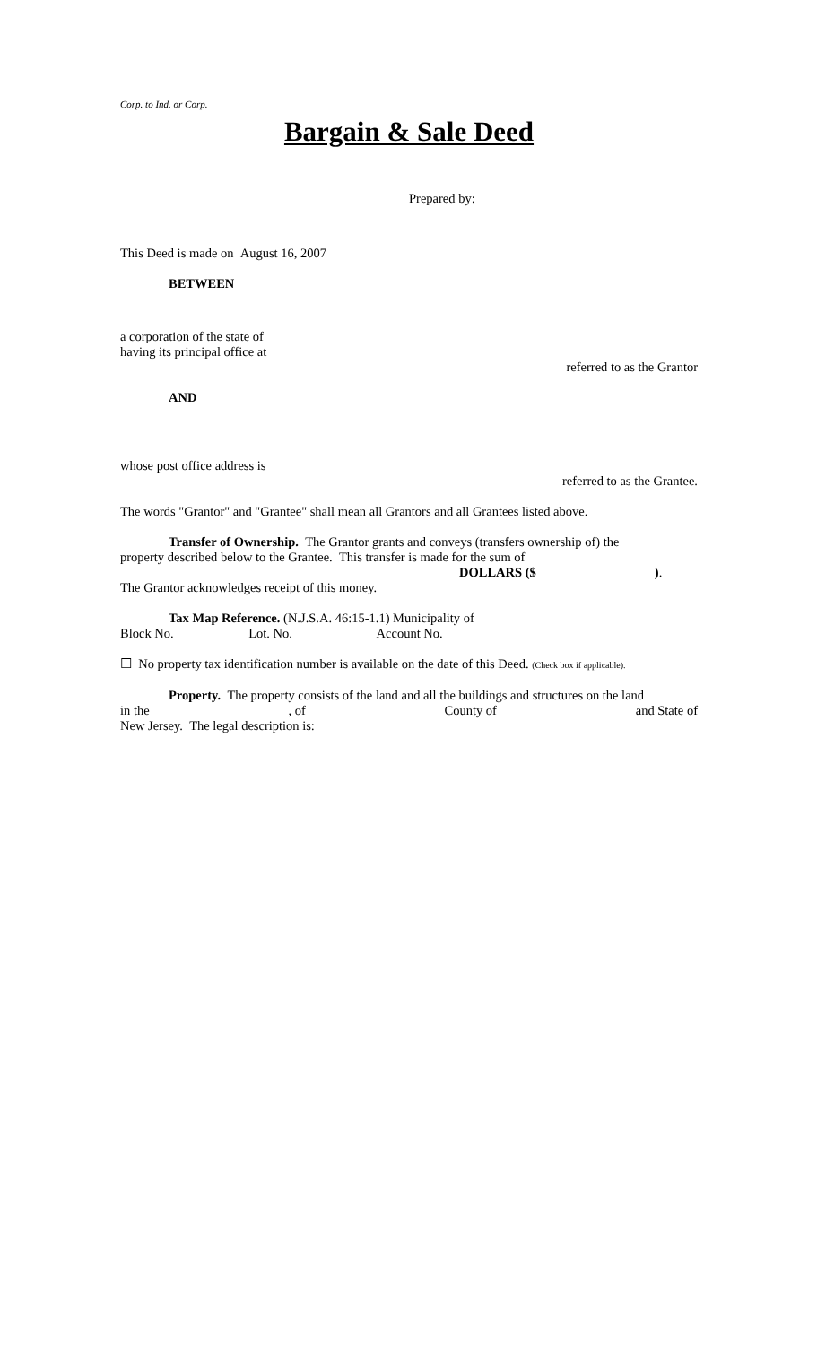Corp. to Ind. or Corp.
Bargain & Sale Deed
Prepared by:
This Deed is made on August 16, 2007
BETWEEN
a corporation of the state of
having its principal office at
referred to as the Grantor
AND
whose post office address is
referred to as the Grantee.
The words "Grantor" and "Grantee" shall mean all Grantors and all Grantees listed above.
Transfer of Ownership. The Grantor grants and conveys (transfers ownership of) the
property described below to the Grantee. This transfer is made for the sum of
DOLLARS ($).
The Grantor acknowledges receipt of this money.
Tax Map Reference. (N.J.S.A. 46:15-1.1) Municipality of
Block No. Lot. No. Account No.
☐ No property tax identification number is available on the date of this Deed. (Check box if applicable).
Property. The property consists of the land and all the buildings and structures on the land
in the, of County of and State of
New Jersey. The legal description is: